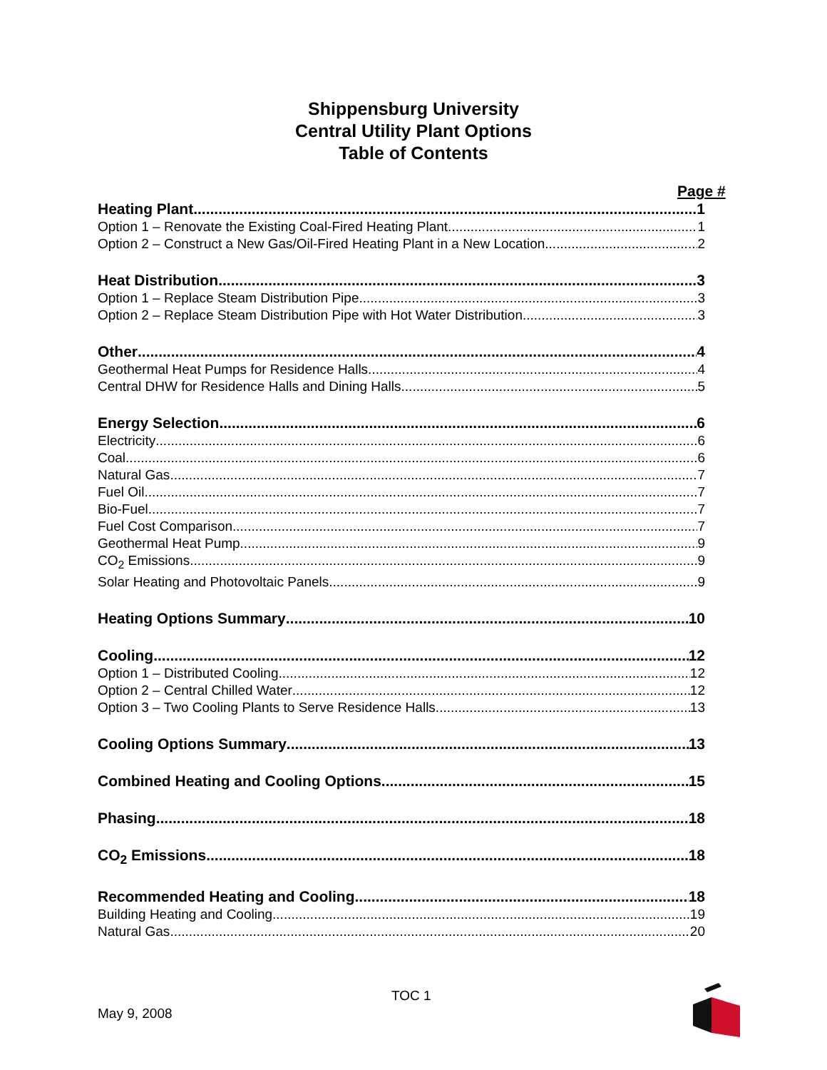Shippensburg University
Central Utility Plant Options
Table of Contents
Page #
Heating Plant 1
Option 1 – Renovate the Existing Coal-Fired Heating Plant 1
Option 2 – Construct a New Gas/Oil-Fired Heating Plant in a New Location. 2
Heat Distribution 3
Option 1 – Replace Steam Distribution Pipe 3
Option 2 – Replace Steam Distribution Pipe with Hot Water Distribution 3
Other 4
Geothermal Heat Pumps for Residence Halls 4
Central DHW for Residence Halls and Dining Halls 5
Energy Selection 6
Electricity 6
Coal 6
Natural Gas 7
Fuel Oil 7
Bio-Fuel 7
Fuel Cost Comparison 7
Geothermal Heat Pump 9
CO<sub>2</sub> Emissions 9
Solar Heating and Photovoltaic Panels 9
Heating Options Summary 10
Cooling 12
Option 1 – Distributed Cooling 12
Option 2 – Central Chilled Water 12
Option 3 – Two Cooling Plants to Serve Residence Halls 13
Cooling Options Summary 13
Combined Heating and Cooling Options 15
Phasing 18
CO<sub>2</sub> Emissions 18
Recommended Heating and Cooling 18
Building Heating and Cooling 19
Natural Gas 20
TOC 1
May 9, 2008